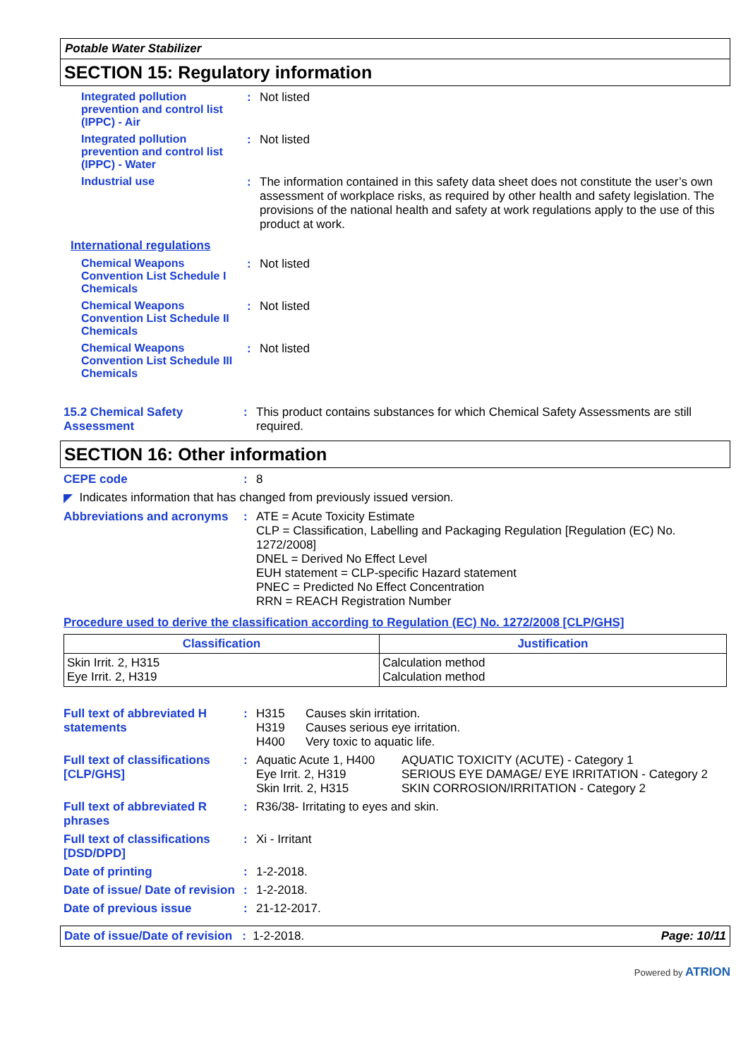Potable Water Stabilizer
SECTION 15: Regulatory information
Integrated pollution prevention and control list (IPPC) - Air
: Not listed
Integrated pollution prevention and control list (IPPC) - Water
: Not listed
Industrial use : The information contained in this safety data sheet does not constitute the user’s own assessment of workplace risks, as required by other health and safety legislation. The provisions of the national health and safety at work regulations apply to the use of this product at work.
International regulations
Chemical Weapons Convention List Schedule I Chemicals
: Not listed
Chemical Weapons Convention List Schedule II Chemicals
: Not listed
Chemical Weapons Convention List Schedule III Chemicals
: Not listed
15.2 Chemical Safety Assessment
: This product contains substances for which Chemical Safety Assessments are still required.
SECTION 16: Other information
CEPE code : 8
◤ Indicates information that has changed from previously issued version.
Abbreviations and acronyms
: ATE = Acute Toxicity Estimate
CLP = Classification, Labelling and Packaging Regulation [Regulation (EC) No. 1272/2008]
DNEL = Derived No Effect Level
EUH statement = CLP-specific Hazard statement
PNEC = Predicted No Effect Concentration
RRN = REACH Registration Number
Procedure used to derive the classification according to Regulation (EC) No. 1272/2008 [CLP/GHS]
| Classification | Justification |
| --- | --- |
| Skin Irrit. 2, H315 Eye Irrit. 2, H319 | Calculation method Calculation method |
Full text of abbreviated H statements
: H315 Causes skin irritation. H319 Causes serious eye irritation. H400 Very toxic to aquatic life.
Full text of classifications [CLP/GHS]
: Aquatic Acute 1, H400 AQUATIC TOXICITY (ACUTE) - Category 1 Eye Irrit. 2, H319 SERIOUS EYE DAMAGE/ EYE IRRITATION - Category 2 Skin Irrit. 2, H315 SKIN CORROSION/IRRITATION - Category 2
Full text of abbreviated R phrases
: R36/38- Irritating to eyes and skin.
Full text of classifications [DSD/DPD]
: Xi - Irritant
Date of printing : 1-2-2018.
Date of issue/ Date of revision
: 1-2-2018.
Date of previous issue : 21-12-2017.
Date of issue/Date of revision : 1-2-2018. Page: 10/11
Powered by ATRION